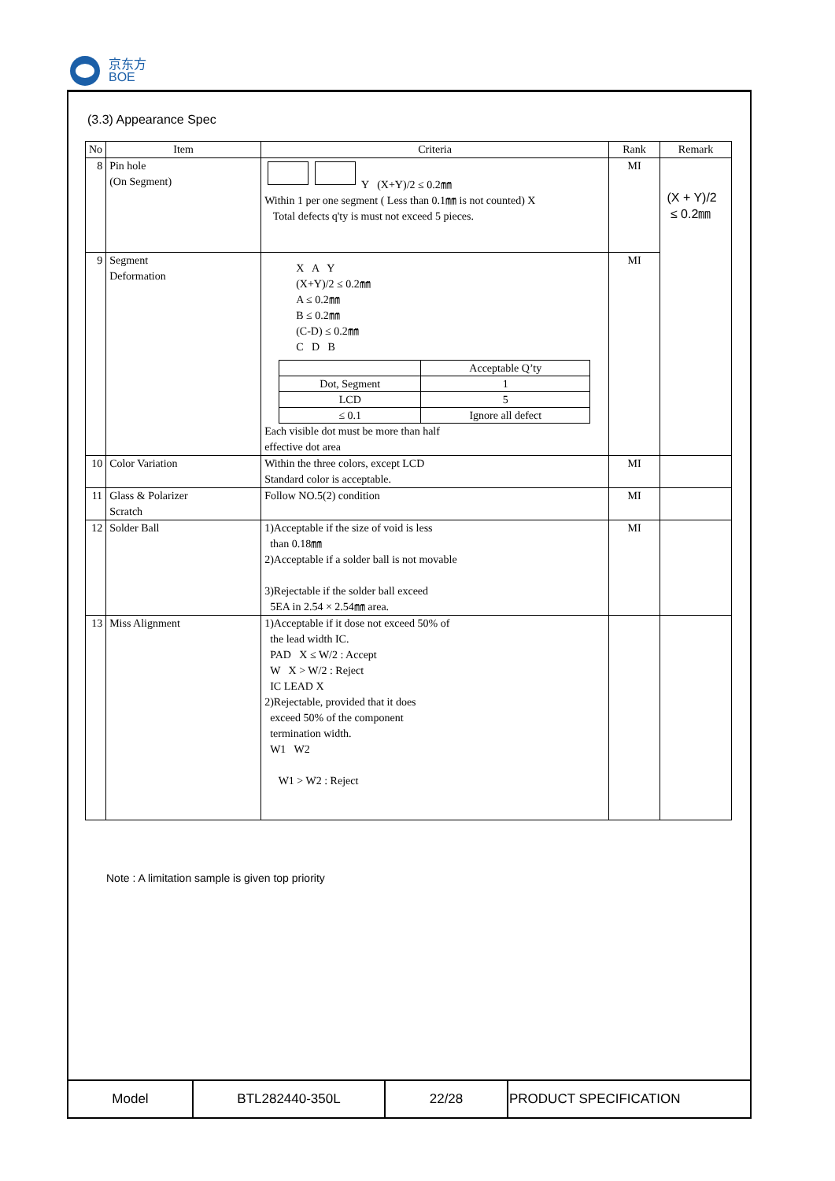京东方
BOE
(3.3) Appearance Spec
| No | Item | Criteria | Rank | Remark |
| --- | --- | --- | --- | --- |
| 8 | Pin hole (On Segment) | Y (X+Y)/2 ≤ 0.2㎜ Within 1 per one segment ( Less than 0.1㎜ is not counted) X Total defects q'ty is must not exceed 5 pieces. | MI | (X + Y)/2 ≤ 0.2㎜ |
| 9 | Segment Deformation | X A Y (X+Y)/2 ≤ 0.2㎜ A ≤ 0.2㎜ B ≤ 0.2㎜ (C-D) ≤ 0.2㎜ C D B / / Acceptable Q’ty / / Dot, Segment / 1 / / LCD / 5 / / ≤ 0.1 / Ignore all defect / Each visible dot must be more than half effective dot area | MI | |
| 10 | Color Variation | Within the three colors, except LCD Standard color is acceptable. | MI | |
| 11 | Glass & Polarizer Scratch | Follow NO.5(2) condition | MI | |
| 12 | Solder Ball | 1)Acceptable if the size of void is less than 0.18㎜ 2)Acceptable if a solder ball is not movable 3)Rejectable if the solder ball exceed 5EA in 2.54 × 2.54㎜ area. | MI | |
| 13 | Miss Alignment | 1)Acceptable if it dose not exceed 50% of the lead width IC. PAD X ≤ W/2 : Accept W X > W/2 : Reject IC LEAD X 2)Rejectable, provided that it does exceed 50% of the component termination width. W1 W2 W1 > W2 : Reject | | |
Note : A limitation sample is given top priority
| Model | BTL282440-350L | 22/28 | PRODUCT SPECIFICATION |